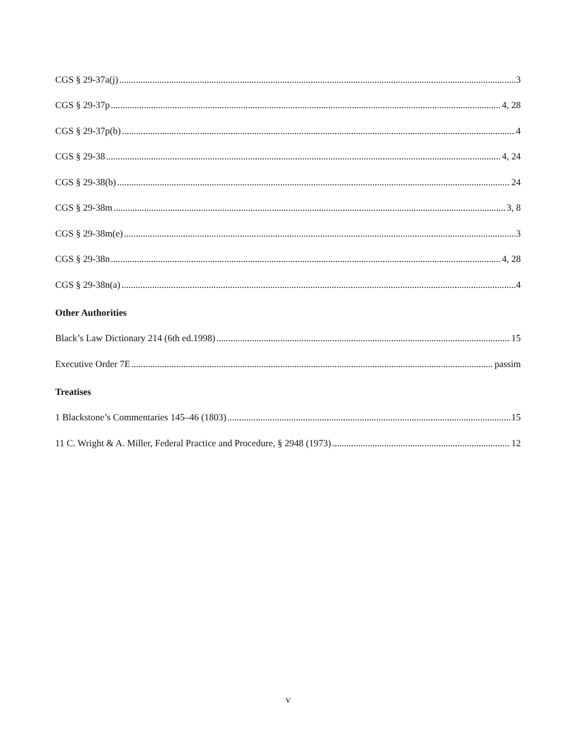CGS § 29-37a(j) 3
CGS § 29-37p 4, 28
CGS § 29-37p(b) 4
CGS § 29-38 4, 24
CGS § 29-38(b) 24
CGS § 29-38m 3, 8
CGS § 29-38m(e) 3
CGS § 29-38n 4, 28
CGS § 29-38n(a) 4
Other Authorities
Black’s Law Dictionary 214 (6th ed.1998) 15
Executive Order 7E passim
Treatises
1 Blackstone’s Commentaries 145–46 (1803) 15
11 C. Wright & A. Miller, Federal Practice and Procedure, § 2948 (1973) 12
v